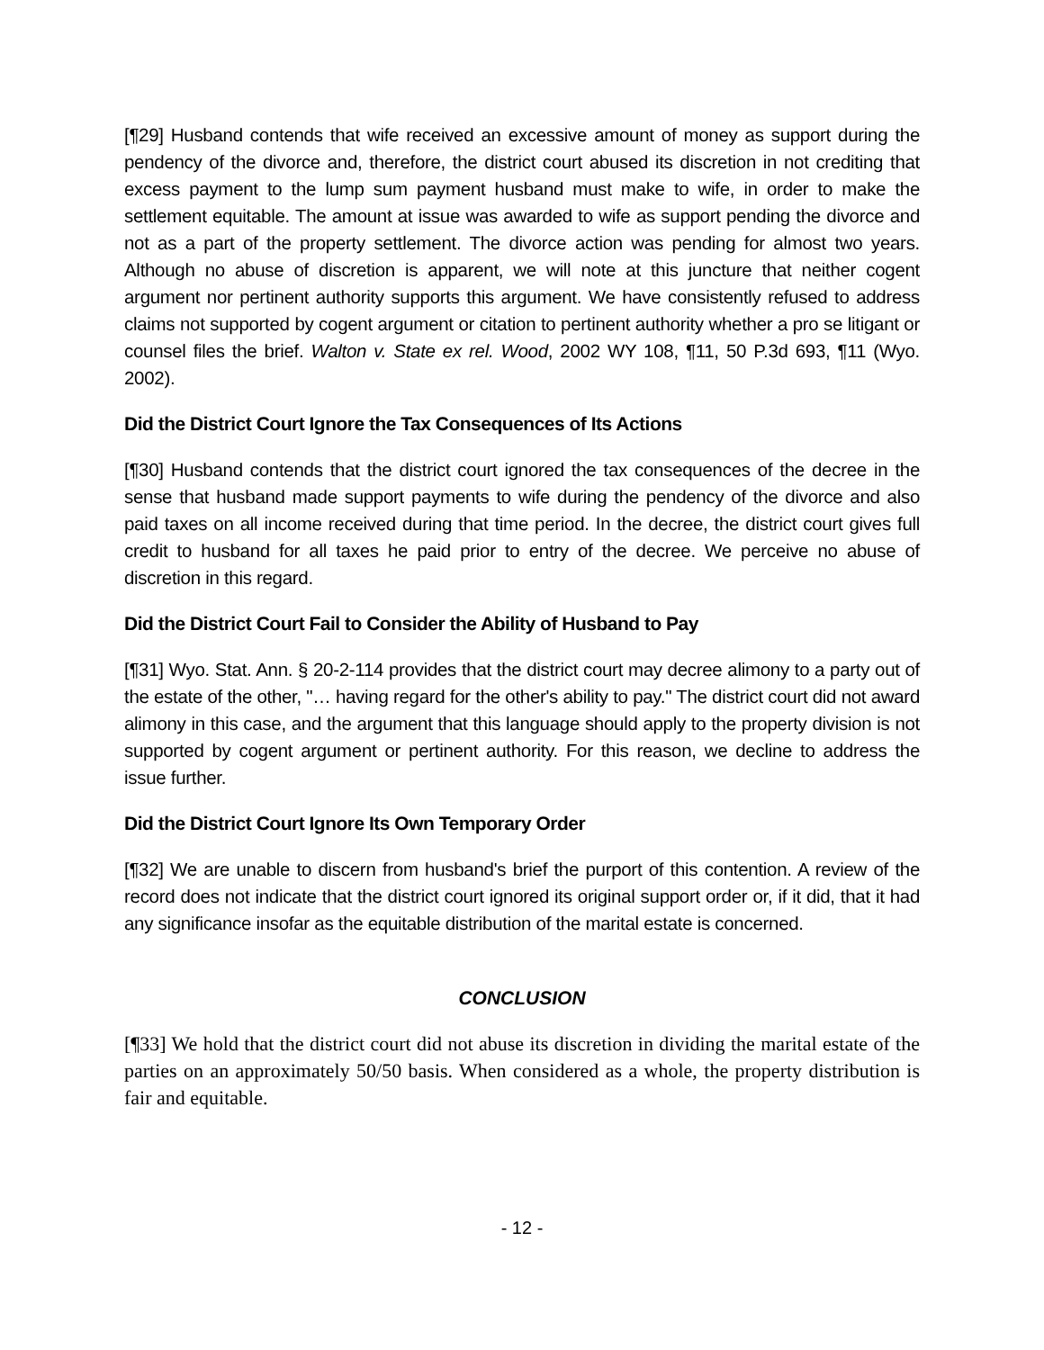[¶29] Husband contends that wife received an excessive amount of money as support during the pendency of the divorce and, therefore, the district court abused its discretion in not crediting that excess payment to the lump sum payment husband must make to wife, in order to make the settlement equitable. The amount at issue was awarded to wife as support pending the divorce and not as a part of the property settlement. The divorce action was pending for almost two years. Although no abuse of discretion is apparent, we will note at this juncture that neither cogent argument nor pertinent authority supports this argument. We have consistently refused to address claims not supported by cogent argument or citation to pertinent authority whether a pro se litigant or counsel files the brief. Walton v. State ex rel. Wood, 2002 WY 108, ¶11, 50 P.3d 693, ¶11 (Wyo. 2002).
Did the District Court Ignore the Tax Consequences of Its Actions
[¶30] Husband contends that the district court ignored the tax consequences of the decree in the sense that husband made support payments to wife during the pendency of the divorce and also paid taxes on all income received during that time period. In the decree, the district court gives full credit to husband for all taxes he paid prior to entry of the decree. We perceive no abuse of discretion in this regard.
Did the District Court Fail to Consider the Ability of Husband to Pay
[¶31] Wyo. Stat. Ann. § 20-2-114 provides that the district court may decree alimony to a party out of the estate of the other, "… having regard for the other's ability to pay." The district court did not award alimony in this case, and the argument that this language should apply to the property division is not supported by cogent argument or pertinent authority. For this reason, we decline to address the issue further.
Did the District Court Ignore Its Own Temporary Order
[¶32] We are unable to discern from husband's brief the purport of this contention. A review of the record does not indicate that the district court ignored its original support order or, if it did, that it had any significance insofar as the equitable distribution of the marital estate is concerned.
CONCLUSION
[¶33] We hold that the district court did not abuse its discretion in dividing the marital estate of the parties on an approximately 50/50 basis. When considered as a whole, the property distribution is fair and equitable.
- 12 -